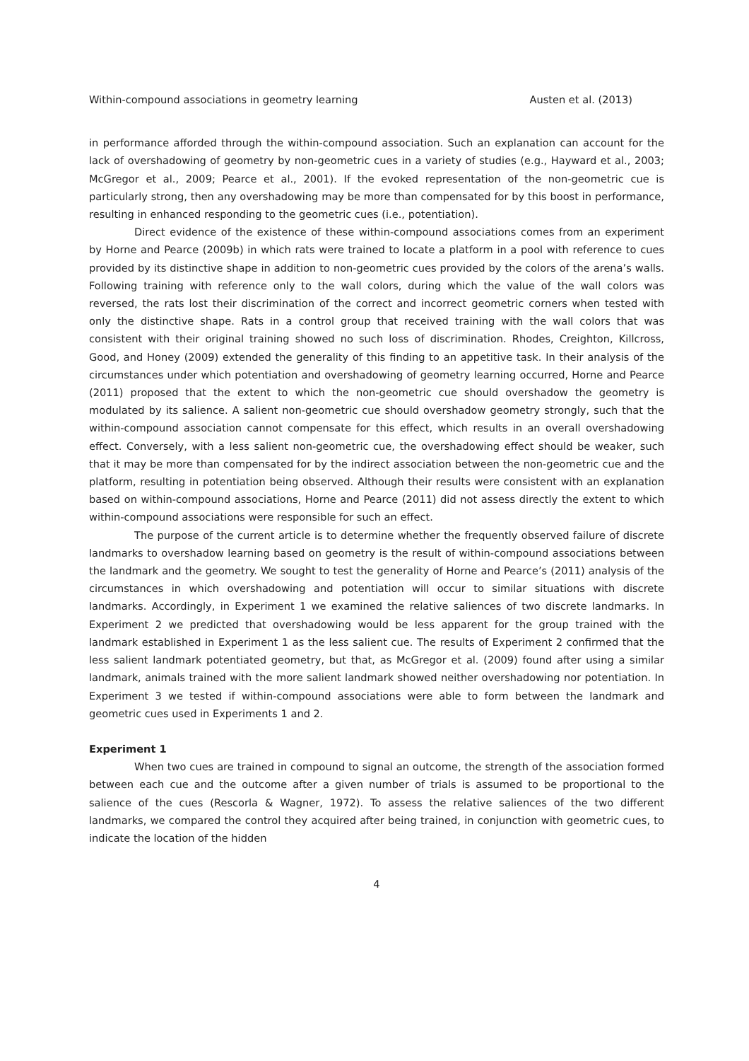Within-compound associations in geometry learning Austen et al. (2013)
in performance afforded through the within-compound association. Such an explanation can account for the lack of overshadowing of geometry by non-geometric cues in a variety of studies (e.g., Hayward et al., 2003; McGregor et al., 2009; Pearce et al., 2001). If the evoked representation of the non-geometric cue is particularly strong, then any overshadowing may be more than compensated for by this boost in performance, resulting in enhanced responding to the geometric cues (i.e., potentiation).
Direct evidence of the existence of these within-compound associations comes from an experiment by Horne and Pearce (2009b) in which rats were trained to locate a platform in a pool with reference to cues provided by its distinctive shape in addition to non-geometric cues provided by the colors of the arena’s walls. Following training with reference only to the wall colors, during which the value of the wall colors was reversed, the rats lost their discrimination of the correct and incorrect geometric corners when tested with only the distinctive shape. Rats in a control group that received training with the wall colors that was consistent with their original training showed no such loss of discrimination. Rhodes, Creighton, Killcross, Good, and Honey (2009) extended the generality of this finding to an appetitive task. In their analysis of the circumstances under which potentiation and overshadowing of geometry learning occurred, Horne and Pearce (2011) proposed that the extent to which the non-geometric cue should overshadow the geometry is modulated by its salience. A salient non-geometric cue should overshadow geometry strongly, such that the within-compound association cannot compensate for this effect, which results in an overall overshadowing effect. Conversely, with a less salient non-geometric cue, the overshadowing effect should be weaker, such that it may be more than compensated for by the indirect association between the non-geometric cue and the platform, resulting in potentiation being observed. Although their results were consistent with an explanation based on within-compound associations, Horne and Pearce (2011) did not assess directly the extent to which within-compound associations were responsible for such an effect.
The purpose of the current article is to determine whether the frequently observed failure of discrete landmarks to overshadow learning based on geometry is the result of within-compound associations between the landmark and the geometry. We sought to test the generality of Horne and Pearce’s (2011) analysis of the circumstances in which overshadowing and potentiation will occur to similar situations with discrete landmarks. Accordingly, in Experiment 1 we examined the relative saliences of two discrete landmarks. In Experiment 2 we predicted that overshadowing would be less apparent for the group trained with the landmark established in Experiment 1 as the less salient cue. The results of Experiment 2 confirmed that the less salient landmark potentiated geometry, but that, as McGregor et al. (2009) found after using a similar landmark, animals trained with the more salient landmark showed neither overshadowing nor potentiation. In Experiment 3 we tested if within-compound associations were able to form between the landmark and geometric cues used in Experiments 1 and 2.
Experiment 1
When two cues are trained in compound to signal an outcome, the strength of the association formed between each cue and the outcome after a given number of trials is assumed to be proportional to the salience of the cues (Rescorla & Wagner, 1972). To assess the relative saliences of the two different landmarks, we compared the control they acquired after being trained, in conjunction with geometric cues, to indicate the location of the hidden
4